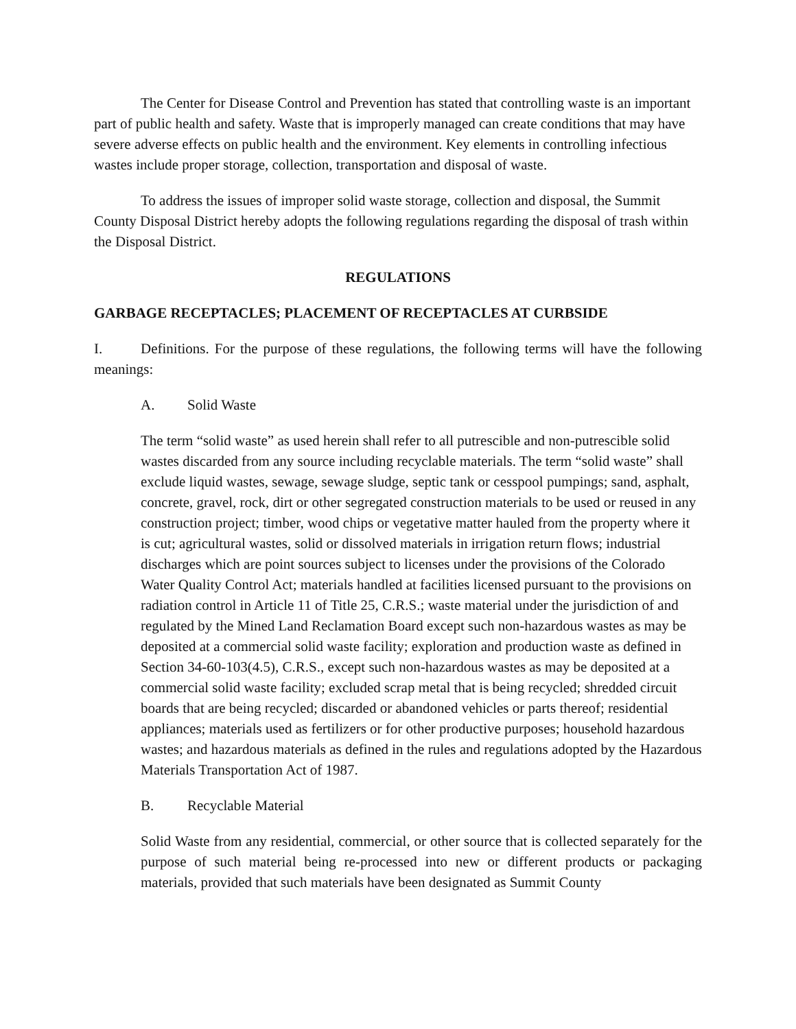The Center for Disease Control and Prevention has stated that controlling waste is an important part of public health and safety. Waste that is improperly managed can create conditions that may have severe adverse effects on public health and the environment. Key elements in controlling infectious wastes include proper storage, collection, transportation and disposal of waste.
To address the issues of improper solid waste storage, collection and disposal, the Summit County Disposal District hereby adopts the following regulations regarding the disposal of trash within the Disposal District.
REGULATIONS
GARBAGE RECEPTACLES; PLACEMENT OF RECEPTACLES AT CURBSIDE
I. Definitions. For the purpose of these regulations, the following terms will have the following meanings:
A. Solid Waste
The term “solid waste” as used herein shall refer to all putrescible and non-putrescible solid wastes discarded from any source including recyclable materials. The term “solid waste” shall exclude liquid wastes, sewage, sewage sludge, septic tank or cesspool pumpings; sand, asphalt, concrete, gravel, rock, dirt or other segregated construction materials to be used or reused in any construction project; timber, wood chips or vegetative matter hauled from the property where it is cut; agricultural wastes, solid or dissolved materials in irrigation return flows; industrial discharges which are point sources subject to licenses under the provisions of the Colorado Water Quality Control Act; materials handled at facilities licensed pursuant to the provisions on radiation control in Article 11 of Title 25, C.R.S.; waste material under the jurisdiction of and regulated by the Mined Land Reclamation Board except such non-hazardous wastes as may be deposited at a commercial solid waste facility; exploration and production waste as defined in Section 34-60-103(4.5), C.R.S., except such non-hazardous wastes as may be deposited at a commercial solid waste facility; excluded scrap metal that is being recycled; shredded circuit boards that are being recycled; discarded or abandoned vehicles or parts thereof; residential appliances; materials used as fertilizers or for other productive purposes; household hazardous wastes; and hazardous materials as defined in the rules and regulations adopted by the Hazardous Materials Transportation Act of 1987.
B. Recyclable Material
Solid Waste from any residential, commercial, or other source that is collected separately for the purpose of such material being re-processed into new or different products or packaging materials, provided that such materials have been designated as Summit County